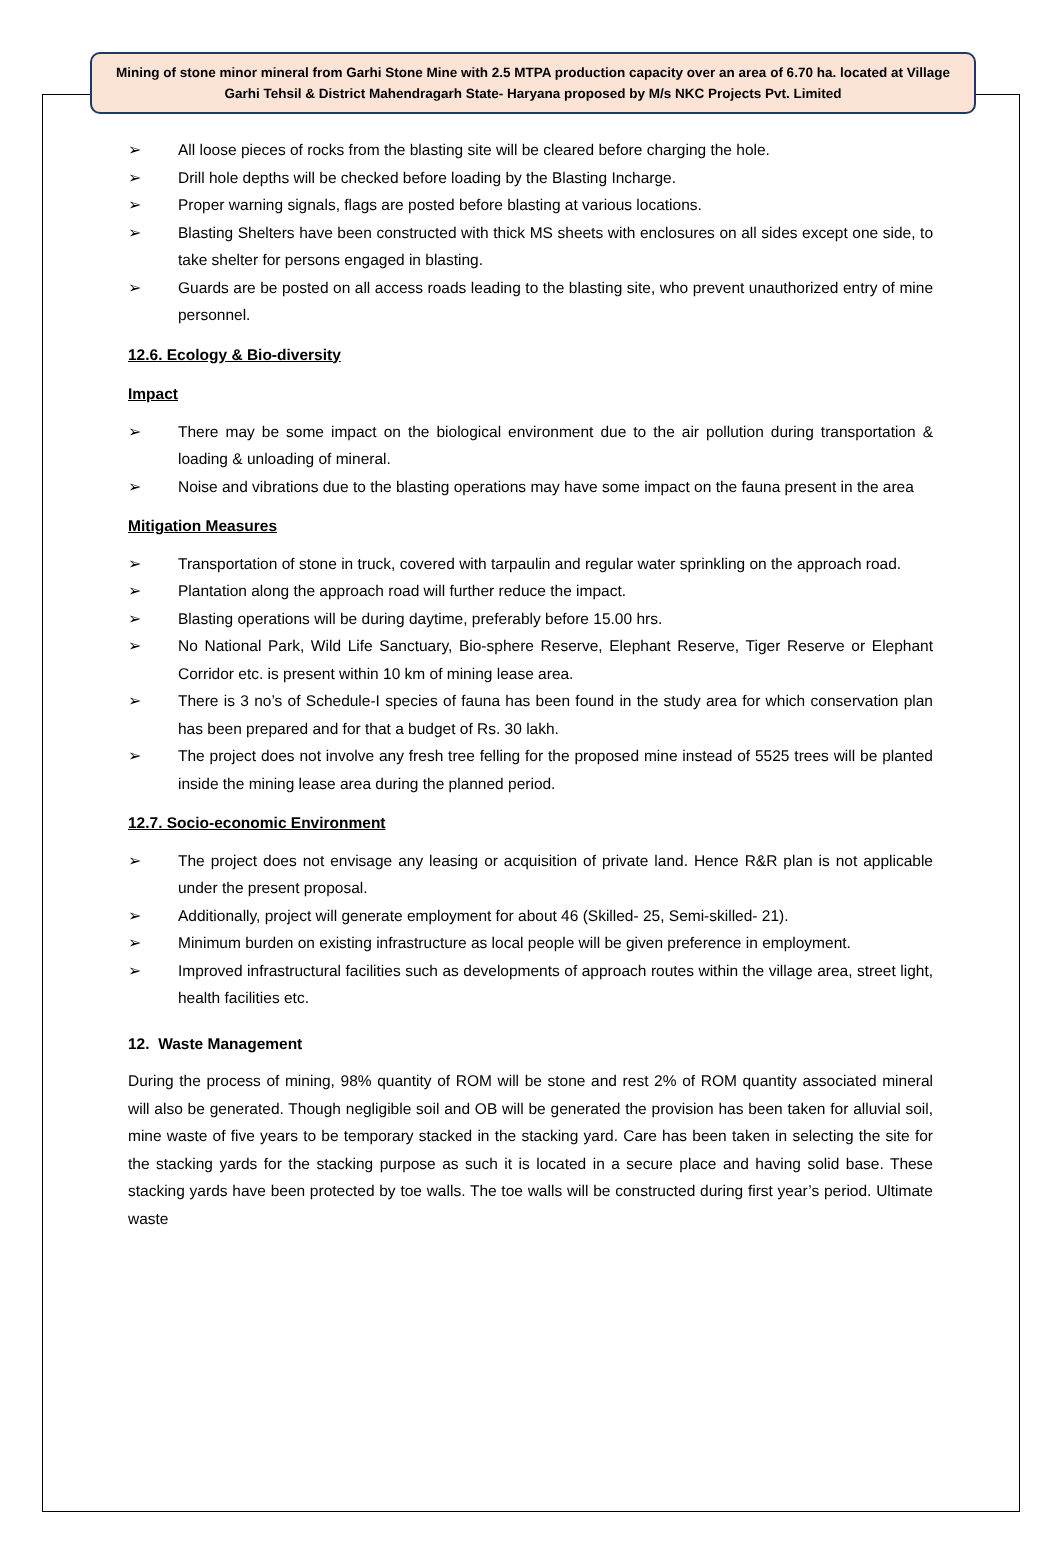Mining of stone minor mineral from Garhi Stone Mine with 2.5 MTPA production capacity over an area of 6.70 ha. located at Village Garhi Tehsil & District Mahendragarh State- Haryana proposed by M/s NKC Projects Pvt. Limited
➢ All loose pieces of rocks from the blasting site will be cleared before charging the hole.
➢ Drill hole depths will be checked before loading by the Blasting Incharge.
➢ Proper warning signals, flags are posted before blasting at various locations.
➢ Blasting Shelters have been constructed with thick MS sheets with enclosures on all sides except one side, to take shelter for persons engaged in blasting.
➢ Guards are be posted on all access roads leading to the blasting site, who prevent unauthorized entry of mine personnel.
12.6. Ecology & Bio-diversity
Impact
➢ There may be some impact on the biological environment due to the air pollution during transportation & loading & unloading of mineral.
➢ Noise and vibrations due to the blasting operations may have some impact on the fauna present in the area
Mitigation Measures
➢ Transportation of stone in truck, covered with tarpaulin and regular water sprinkling on the approach road.
➢ Plantation along the approach road will further reduce the impact.
➢ Blasting operations will be during daytime, preferably before 15.00 hrs.
➢ No National Park, Wild Life Sanctuary, Bio-sphere Reserve, Elephant Reserve, Tiger Reserve or Elephant Corridor etc. is present within 10 km of mining lease area.
➢ There is 3 no’s of Schedule-I species of fauna has been found in the study area for which conservation plan has been prepared and for that a budget of Rs. 30 lakh.
➢ The project does not involve any fresh tree felling for the proposed mine instead of 5525 trees will be planted inside the mining lease area during the planned period.
12.7. Socio-economic Environment
➢ The project does not envisage any leasing or acquisition of private land. Hence R&R plan is not applicable under the present proposal.
➢ Additionally, project will generate employment for about 46 (Skilled- 25, Semi-skilled- 21).
➢ Minimum burden on existing infrastructure as local people will be given preference in employment.
➢ Improved infrastructural facilities such as developments of approach routes within the village area, street light, health facilities etc.
12. Waste Management
During the process of mining, 98% quantity of ROM will be stone and rest 2% of ROM quantity associated mineral will also be generated. Though negligible soil and OB will be generated the provision has been taken for alluvial soil, mine waste of five years to be temporary stacked in the stacking yard. Care has been taken in selecting the site for the stacking yards for the stacking purpose as such it is located in a secure place and having solid base. These stacking yards have been protected by toe walls. The toe walls will be constructed during first year’s period. Ultimate waste